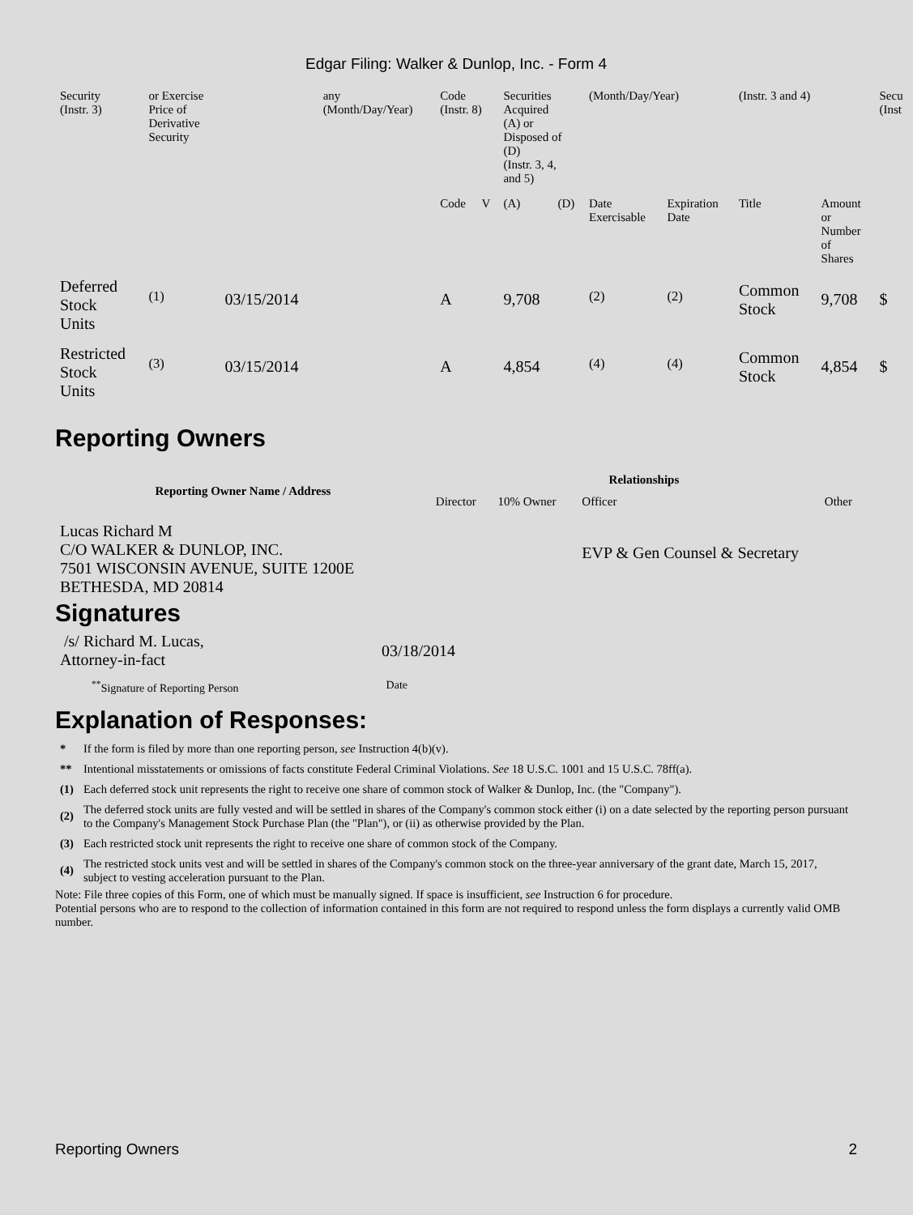Edgar Filing: Walker & Dunlop, Inc. - Form 4
| Security (Instr. 3) | or Exercise Price of Derivative Security | | any (Month/Day/Year) | Code (Instr. 8) | | Securities Acquired (A) or Disposed of (D) (Instr. 3, 4, and 5) | | (Month/Day/Year) | | (Instr. 3 and 4) | | Secu (Inst |
| | | | | Code | V | (A) | (D) | Date Exercisable | Expiration Date | Title | Amount or Number of Shares | |
| Deferred Stock Units | <sup>(1)</sup> | 03/15/2014 | | A | | 9,708 | | <sup>(2)</sup> | <sup>(2)</sup> | Common Stock | 9,708 | $ |
| Restricted Stock Units | <sup>(3)</sup> | 03/15/2014 | | A | | 4,854 | | <sup>(4)</sup> | <sup>(4)</sup> | Common Stock | 4,854 | $ |
Reporting Owners
| Reporting Owner Name / Address | Relationships | | | |
| --- | --- | --- | --- | --- |
| | Director | 10% Owner | Officer | Other |
| Lucas Richard M C/O WALKER & DUNLOP, INC. 7501 WISCONSIN AVENUE, SUITE 1200E BETHESDA, MD 20814 | | | EVP & Gen Counsel & Secretary | |
Signatures
| /s/ Richard M. Lucas, Attorney-in-fact | 03/18/2014 |
| <sup>**</sup> Signature of Reporting Person | Date |
Explanation of Responses:
| * | If the form is filed by more than one reporting person, see Instruction 4(b)(v). |
| ** | Intentional misstatements or omissions of facts constitute Federal Criminal Violations. See 18 U.S.C. 1001 and 15 U.S.C. 78ff(a). |
| (1) | Each deferred stock unit represents the right to receive one share of common stock of Walker & Dunlop, Inc. (the "Company"). |
| (2) | The deferred stock units are fully vested and will be settled in shares of the Company's common stock either (i) on a date selected by the reporting person pursuant to the Company's Management Stock Purchase Plan (the "Plan"), or (ii) as otherwise provided by the Plan. |
| (3) | Each restricted stock unit represents the right to receive one share of common stock of the Company. |
| (4) | The restricted stock units vest and will be settled in shares of the Company's common stock on the three-year anniversary of the grant date, March 15, 2017, subject to vesting acceleration pursuant to the Plan. |
Note: File three copies of this Form, one of which must be manually signed. If space is insufficient, see Instruction 6 for procedure.
Potential persons who are to respond to the collection of information contained in this form are not required to respond unless the form displays a currently valid OMB number.
Reporting Owners 2